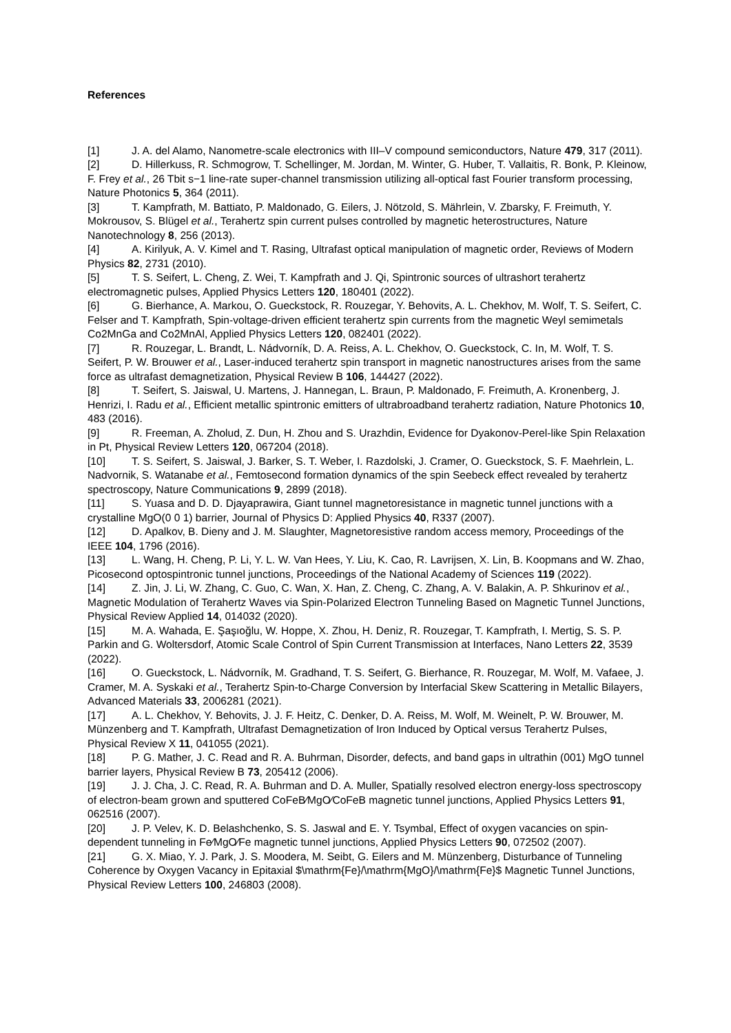References
[1] J. A. del Alamo, Nanometre-scale electronics with III–V compound semiconductors, Nature 479, 317 (2011).
[2] D. Hillerkuss, R. Schmogrow, T. Schellinger, M. Jordan, M. Winter, G. Huber, T. Vallaitis, R. Bonk, P. Kleinow, F. Frey et al., 26 Tbit s−1 line-rate super-channel transmission utilizing all-optical fast Fourier transform processing, Nature Photonics 5, 364 (2011).
[3] T. Kampfrath, M. Battiato, P. Maldonado, G. Eilers, J. Nötzold, S. Mährlein, V. Zbarsky, F. Freimuth, Y. Mokrousov, S. Blügel et al., Terahertz spin current pulses controlled by magnetic heterostructures, Nature Nanotechnology 8, 256 (2013).
[4] A. Kirilyuk, A. V. Kimel and T. Rasing, Ultrafast optical manipulation of magnetic order, Reviews of Modern Physics 82, 2731 (2010).
[5] T. S. Seifert, L. Cheng, Z. Wei, T. Kampfrath and J. Qi, Spintronic sources of ultrashort terahertz electromagnetic pulses, Applied Physics Letters 120, 180401 (2022).
[6] G. Bierhance, A. Markou, O. Gueckstock, R. Rouzegar, Y. Behovits, A. L. Chekhov, M. Wolf, T. S. Seifert, C. Felser and T. Kampfrath, Spin-voltage-driven efficient terahertz spin currents from the magnetic Weyl semimetals Co2MnGa and Co2MnAl, Applied Physics Letters 120, 082401 (2022).
[7] R. Rouzegar, L. Brandt, L. Nádvorník, D. A. Reiss, A. L. Chekhov, O. Gueckstock, C. In, M. Wolf, T. S. Seifert, P. W. Brouwer et al., Laser-induced terahertz spin transport in magnetic nanostructures arises from the same force as ultrafast demagnetization, Physical Review B 106, 144427 (2022).
[8] T. Seifert, S. Jaiswal, U. Martens, J. Hannegan, L. Braun, P. Maldonado, F. Freimuth, A. Kronenberg, J. Henrizi, I. Radu et al., Efficient metallic spintronic emitters of ultrabroadband terahertz radiation, Nature Photonics 10, 483 (2016).
[9] R. Freeman, A. Zholud, Z. Dun, H. Zhou and S. Urazhdin, Evidence for Dyakonov-Perel-like Spin Relaxation in Pt, Physical Review Letters 120, 067204 (2018).
[10] T. S. Seifert, S. Jaiswal, J. Barker, S. T. Weber, I. Razdolski, J. Cramer, O. Gueckstock, S. F. Maehrlein, L. Nadvornik, S. Watanabe et al., Femtosecond formation dynamics of the spin Seebeck effect revealed by terahertz spectroscopy, Nature Communications 9, 2899 (2018).
[11] S. Yuasa and D. D. Djayaprawira, Giant tunnel magnetoresistance in magnetic tunnel junctions with a crystalline MgO(0 0 1) barrier, Journal of Physics D: Applied Physics 40, R337 (2007).
[12] D. Apalkov, B. Dieny and J. M. Slaughter, Magnetoresistive random access memory, Proceedings of the IEEE 104, 1796 (2016).
[13] L. Wang, H. Cheng, P. Li, Y. L. W. Van Hees, Y. Liu, K. Cao, R. Lavrijsen, X. Lin, B. Koopmans and W. Zhao, Picosecond optospintronic tunnel junctions, Proceedings of the National Academy of Sciences 119 (2022).
[14] Z. Jin, J. Li, W. Zhang, C. Guo, C. Wan, X. Han, Z. Cheng, C. Zhang, A. V. Balakin, A. P. Shkurinov et al., Magnetic Modulation of Terahertz Waves via Spin-Polarized Electron Tunneling Based on Magnetic Tunnel Junctions, Physical Review Applied 14, 014032 (2020).
[15] M. A. Wahada, E. Şaşıoğlu, W. Hoppe, X. Zhou, H. Deniz, R. Rouzegar, T. Kampfrath, I. Mertig, S. S. P. Parkin and G. Woltersdorf, Atomic Scale Control of Spin Current Transmission at Interfaces, Nano Letters 22, 3539 (2022).
[16] O. Gueckstock, L. Nádvorník, M. Gradhand, T. S. Seifert, G. Bierhance, R. Rouzegar, M. Wolf, M. Vafaee, J. Cramer, M. A. Syskaki et al., Terahertz Spin-to-Charge Conversion by Interfacial Skew Scattering in Metallic Bilayers, Advanced Materials 33, 2006281 (2021).
[17] A. L. Chekhov, Y. Behovits, J. J. F. Heitz, C. Denker, D. A. Reiss, M. Wolf, M. Weinelt, P. W. Brouwer, M. Münzenberg and T. Kampfrath, Ultrafast Demagnetization of Iron Induced by Optical versus Terahertz Pulses, Physical Review X 11, 041055 (2021).
[18] P. G. Mather, J. C. Read and R. A. Buhrman, Disorder, defects, and band gaps in ultrathin (001) MgO tunnel barrier layers, Physical Review B 73, 205412 (2006).
[19] J. J. Cha, J. C. Read, R. A. Buhrman and D. A. Muller, Spatially resolved electron energy-loss spectroscopy of electron-beam grown and sputtered CoFeB⁄MgO⁄CoFeB magnetic tunnel junctions, Applied Physics Letters 91, 062516 (2007).
[20] J. P. Velev, K. D. Belashchenko, S. S. Jaswal and E. Y. Tsymbal, Effect of oxygen vacancies on spin-dependent tunneling in Fe⁄MgO⁄Fe magnetic tunnel junctions, Applied Physics Letters 90, 072502 (2007).
[21] G. X. Miao, Y. J. Park, J. S. Moodera, M. Seibt, G. Eilers and M. Münzenberg, Disturbance of Tunneling Coherence by Oxygen Vacancy in Epitaxial $\mathrm{Fe}/\mathrm{MgO}/\mathrm{Fe}$ Magnetic Tunnel Junctions, Physical Review Letters 100, 246803 (2008).